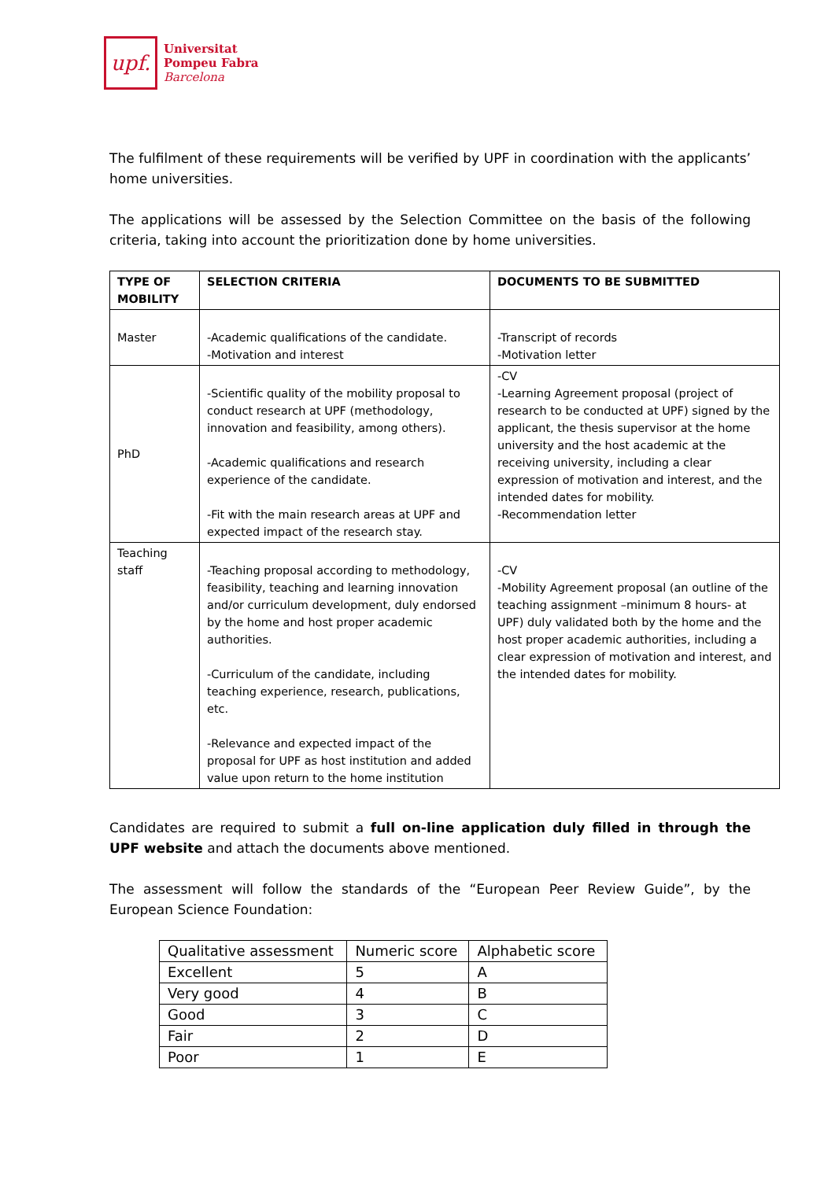upf.
Universitat
Pompeu Fabra
Barcelona
The fulfilment of these requirements will be verified by UPF in coordination with the applicants’ home universities.
The applications will be assessed by the Selection Committee on the basis of the following criteria, taking into account the prioritization done by home universities.
| TYPE OF MOBILITY | SELECTION CRITERIA | DOCUMENTS TO BE SUBMITTED |
| --- | --- | --- |
| Master | -Academic qualifications of the candidate. -Motivation and interest | -Transcript of records -Motivation letter |
| PhD | -Scientific quality of the mobility proposal to conduct research at UPF (methodology, innovation and feasibility, among others). -Academic qualifications and research experience of the candidate. -Fit with the main research areas at UPF and expected impact of the research stay. | -CV -Learning Agreement proposal (project of research to be conducted at UPF) signed by the applicant, the thesis supervisor at the home university and the host academic at the receiving university, including a clear expression of motivation and interest, and the intended dates for mobility. -Recommendation letter |
| Teaching staff | -Teaching proposal according to methodology, feasibility, teaching and learning innovation and/or curriculum development, duly endorsed by the home and host proper academic authorities. -Curriculum of the candidate, including teaching experience, research, publications, etc. -Relevance and expected impact of the proposal for UPF as host institution and added value upon return to the home institution | -CV -Mobility Agreement proposal (an outline of the teaching assignment –minimum 8 hours- at UPF) duly validated both by the home and the host proper academic authorities, including a clear expression of motivation and interest, and the intended dates for mobility. |
Candidates are required to submit a full on-line application duly filled in through the UPF website and attach the documents above mentioned.
The assessment will follow the standards of the “European Peer Review Guide”, by the European Science Foundation:
| Qualitative assessment | Numeric score | Alphabetic score |
| Excellent | 5 | A |
| Very good | 4 | B |
| Good | 3 | C |
| Fair | 2 | D |
| Poor | 1 | E |